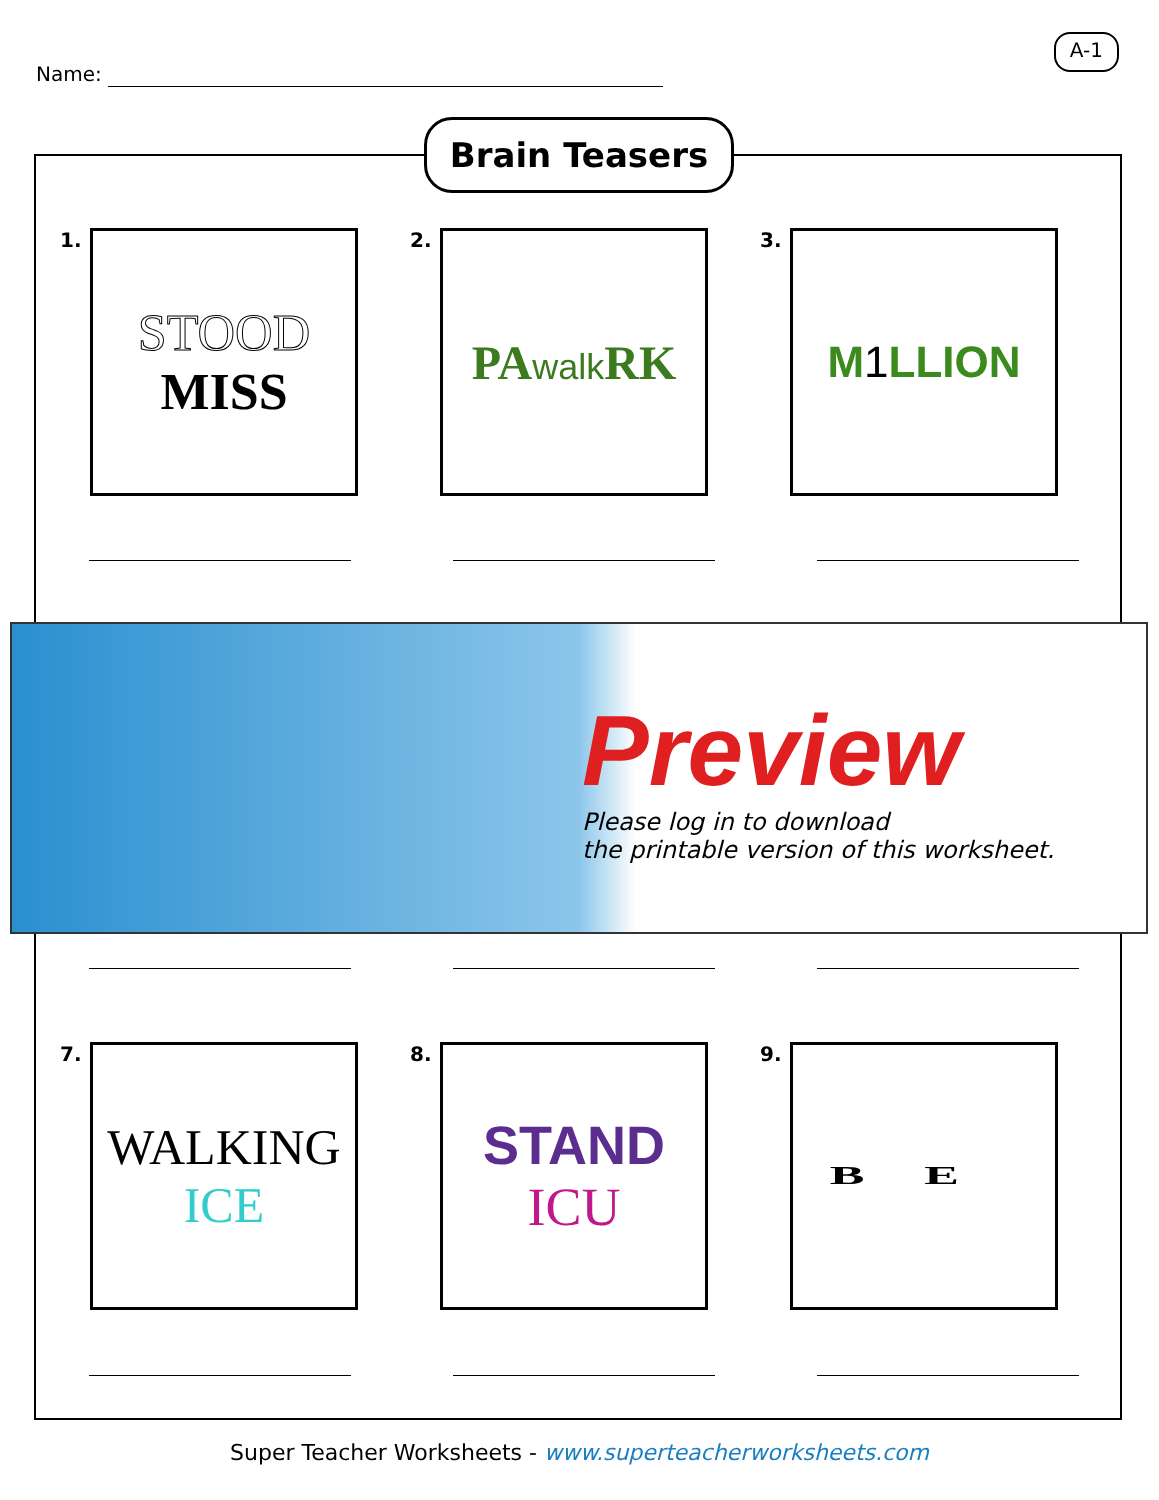Name:
A-1
Brain Teasers
1.
STOOD
MISS
2.
PAwalk RK
3.
M1 LLION
Preview
Please log in to download
the printable version of this worksheet.
7.
WALKING
ICE
8.
STAND
ICU
9.
BE
Super Teacher Worksheets - www.superteacherworksheets.com